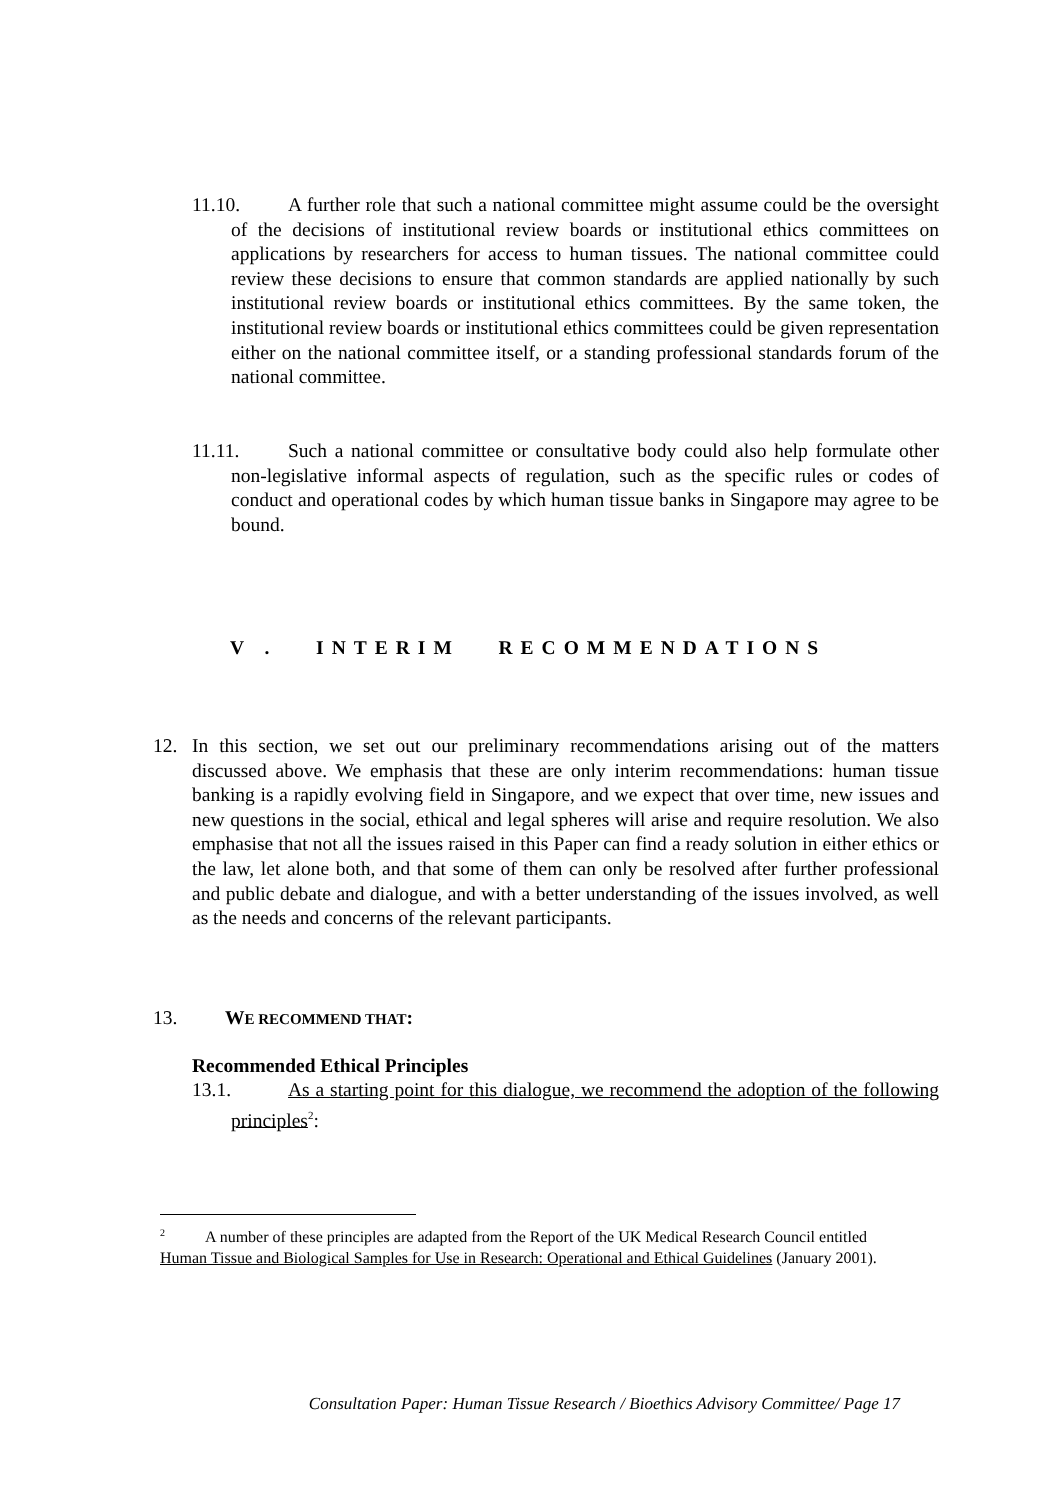11.10. A further role that such a national committee might assume could be the oversight of the decisions of institutional review boards or institutional ethics committees on applications by researchers for access to human tissues. The national committee could review these decisions to ensure that common standards are applied nationally by such institutional review boards or institutional ethics committees. By the same token, the institutional review boards or institutional ethics committees could be given representation either on the national committee itself, or a standing professional standards forum of the national committee.
11.11. Such a national committee or consultative body could also help formulate other non-legislative informal aspects of regulation, such as the specific rules or codes of conduct and operational codes by which human tissue banks in Singapore may agree to be bound.
V . INTERIM RECOMMENDATIONS
12. In this section, we set out our preliminary recommendations arising out of the matters discussed above. We emphasis that these are only interim recommendations: human tissue banking is a rapidly evolving field in Singapore, and we expect that over time, new issues and new questions in the social, ethical and legal spheres will arise and require resolution. We also emphasise that not all the issues raised in this Paper can find a ready solution in either ethics or the law, let alone both, and that some of them can only be resolved after further professional and public debate and dialogue, and with a better understanding of the issues involved, as well as the needs and concerns of the relevant participants.
13. WE RECOMMEND THAT:
Recommended Ethical Principles
13.1. As a starting point for this dialogue, we recommend the adoption of the following principles<sup>2</sup>:
<sup>2</sup> A number of these principles are adapted from the Report of the UK Medical Research Council entitled Human Tissue and Biological Samples for Use in Research: Operational and Ethical Guidelines (January 2001).
Consultation Paper: Human Tissue Research / Bioethics Advisory Committee/ Page 17